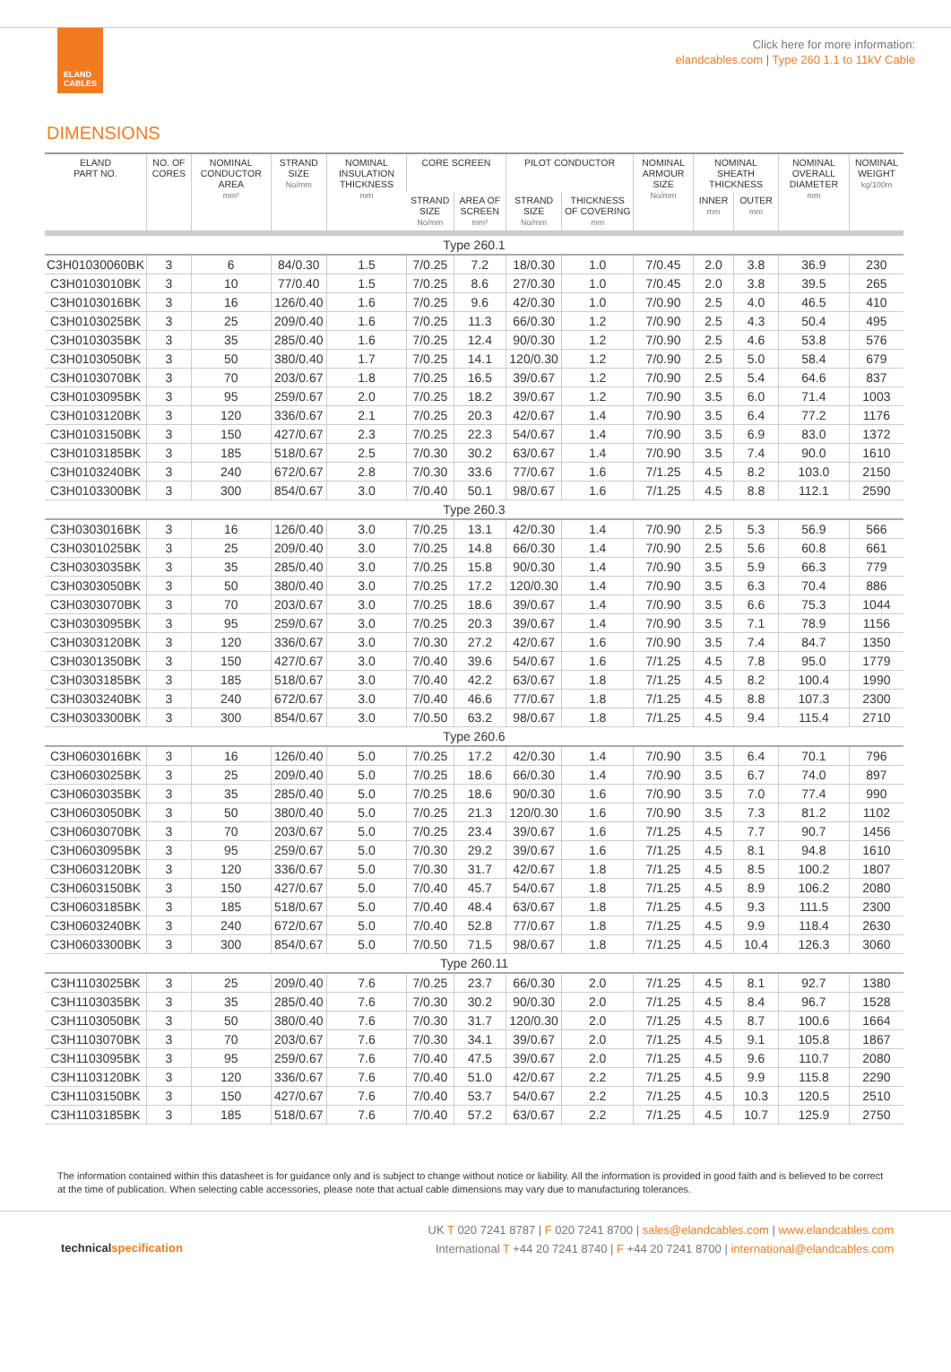ELAND
CABLES
Click here for more information:
elandcables.com | Type 260 1.1 to 11kV Cable
DIMENSIONS
| ELAND PART NO. | NO. OF CORES | NOMINAL CONDUCTOR AREA mm² | STRAND SIZE No/mm | NOMINAL INSULATION THICKNESS mm | CORE SCREEN | | PILOT CONDUCTOR | | NOMINAL ARMOUR SIZE No/mm | NOMINAL SHEATH THICKNESS | | NOMINAL OVERALL DIAMETER mm | NOMINAL WEIGHT kg/100m |
| --- | --- | --- | --- | --- | --- | --- | --- | --- | --- | --- | --- | --- | --- |
| | | | | | STRAND SIZE No/mm | AREA OF SCREEN mm² | STRAND SIZE No/mm | THICKNESS OF COVERING mm | | INNER mm | OUTER mm | | |
| Type 260.1 | | | | | | | | | | | | | |
| C3H01030060BK | 3 | 6 | 84/0.30 | 1.5 | 7/0.25 | 7.2 | 18/0.30 | 1.0 | 7/0.45 | 2.0 | 3.8 | 36.9 | 230 |
| C3H0103010BK | 3 | 10 | 77/0.40 | 1.5 | 7/0.25 | 8.6 | 27/0.30 | 1.0 | 7/0.45 | 2.0 | 3.8 | 39.5 | 265 |
| C3H0103016BK | 3 | 16 | 126/0.40 | 1.6 | 7/0.25 | 9.6 | 42/0.30 | 1.0 | 7/0.90 | 2.5 | 4.0 | 46.5 | 410 |
| C3H0103025BK | 3 | 25 | 209/0.40 | 1.6 | 7/0.25 | 11.3 | 66/0.30 | 1.2 | 7/0.90 | 2.5 | 4.3 | 50.4 | 495 |
| C3H0103035BK | 3 | 35 | 285/0.40 | 1.6 | 7/0.25 | 12.4 | 90/0.30 | 1.2 | 7/0.90 | 2.5 | 4.6 | 53.8 | 576 |
| C3H0103050BK | 3 | 50 | 380/0.40 | 1.7 | 7/0.25 | 14.1 | 120/0.30 | 1.2 | 7/0.90 | 2.5 | 5.0 | 58.4 | 679 |
| C3H0103070BK | 3 | 70 | 203/0.67 | 1.8 | 7/0.25 | 16.5 | 39/0.67 | 1.2 | 7/0.90 | 2.5 | 5.4 | 64.6 | 837 |
| C3H0103095BK | 3 | 95 | 259/0.67 | 2.0 | 7/0.25 | 18.2 | 39/0.67 | 1.2 | 7/0.90 | 3.5 | 6.0 | 71.4 | 1003 |
| C3H0103120BK | 3 | 120 | 336/0.67 | 2.1 | 7/0.25 | 20.3 | 42/0.67 | 1.4 | 7/0.90 | 3.5 | 6.4 | 77.2 | 1176 |
| C3H0103150BK | 3 | 150 | 427/0.67 | 2.3 | 7/0.25 | 22.3 | 54/0.67 | 1.4 | 7/0.90 | 3.5 | 6.9 | 83.0 | 1372 |
| C3H0103185BK | 3 | 185 | 518/0.67 | 2.5 | 7/0.30 | 30.2 | 63/0.67 | 1.4 | 7/0.90 | 3.5 | 7.4 | 90.0 | 1610 |
| C3H0103240BK | 3 | 240 | 672/0.67 | 2.8 | 7/0.30 | 33.6 | 77/0.67 | 1.6 | 7/1.25 | 4.5 | 8.2 | 103.0 | 2150 |
| C3H0103300BK | 3 | 300 | 854/0.67 | 3.0 | 7/0.40 | 50.1 | 98/0.67 | 1.6 | 7/1.25 | 4.5 | 8.8 | 112.1 | 2590 |
| Type 260.3 | | | | | | | | | | | | | |
| C3H0303016BK | 3 | 16 | 126/0.40 | 3.0 | 7/0.25 | 13.1 | 42/0.30 | 1.4 | 7/0.90 | 2.5 | 5.3 | 56.9 | 566 |
| C3H0301025BK | 3 | 25 | 209/0.40 | 3.0 | 7/0.25 | 14.8 | 66/0.30 | 1.4 | 7/0.90 | 2.5 | 5.6 | 60.8 | 661 |
| C3H0303035BK | 3 | 35 | 285/0.40 | 3.0 | 7/0.25 | 15.8 | 90/0.30 | 1.4 | 7/0.90 | 3.5 | 5.9 | 66.3 | 779 |
| C3H0303050BK | 3 | 50 | 380/0.40 | 3.0 | 7/0.25 | 17.2 | 120/0.30 | 1.4 | 7/0.90 | 3.5 | 6.3 | 70.4 | 886 |
| C3H0303070BK | 3 | 70 | 203/0.67 | 3.0 | 7/0.25 | 18.6 | 39/0.67 | 1.4 | 7/0.90 | 3.5 | 6.6 | 75.3 | 1044 |
| C3H0303095BK | 3 | 95 | 259/0.67 | 3.0 | 7/0.25 | 20.3 | 39/0.67 | 1.4 | 7/0.90 | 3.5 | 7.1 | 78.9 | 1156 |
| C3H0303120BK | 3 | 120 | 336/0.67 | 3.0 | 7/0.30 | 27.2 | 42/0.67 | 1.6 | 7/0.90 | 3.5 | 7.4 | 84.7 | 1350 |
| C3H0301350BK | 3 | 150 | 427/0.67 | 3.0 | 7/0.40 | 39.6 | 54/0.67 | 1.6 | 7/1.25 | 4.5 | 7.8 | 95.0 | 1779 |
| C3H0303185BK | 3 | 185 | 518/0.67 | 3.0 | 7/0.40 | 42.2 | 63/0.67 | 1.8 | 7/1.25 | 4.5 | 8.2 | 100.4 | 1990 |
| C3H0303240BK | 3 | 240 | 672/0.67 | 3.0 | 7/0.40 | 46.6 | 77/0.67 | 1.8 | 7/1.25 | 4.5 | 8.8 | 107.3 | 2300 |
| C3H0303300BK | 3 | 300 | 854/0.67 | 3.0 | 7/0.50 | 63.2 | 98/0.67 | 1.8 | 7/1.25 | 4.5 | 9.4 | 115.4 | 2710 |
| Type 260.6 | | | | | | | | | | | | | |
| C3H0603016BK | 3 | 16 | 126/0.40 | 5.0 | 7/0.25 | 17.2 | 42/0.30 | 1.4 | 7/0.90 | 3.5 | 6.4 | 70.1 | 796 |
| C3H0603025BK | 3 | 25 | 209/0.40 | 5.0 | 7/0.25 | 18.6 | 66/0.30 | 1.4 | 7/0.90 | 3.5 | 6.7 | 74.0 | 897 |
| C3H0603035BK | 3 | 35 | 285/0.40 | 5.0 | 7/0.25 | 18.6 | 90/0.30 | 1.6 | 7/0.90 | 3.5 | 7.0 | 77.4 | 990 |
| C3H0603050BK | 3 | 50 | 380/0.40 | 5.0 | 7/0.25 | 21.3 | 120/0.30 | 1.6 | 7/0.90 | 3.5 | 7.3 | 81.2 | 1102 |
| C3H0603070BK | 3 | 70 | 203/0.67 | 5.0 | 7/0.25 | 23.4 | 39/0.67 | 1.6 | 7/1.25 | 4.5 | 7.7 | 90.7 | 1456 |
| C3H0603095BK | 3 | 95 | 259/0.67 | 5.0 | 7/0.30 | 29.2 | 39/0.67 | 1.6 | 7/1.25 | 4.5 | 8.1 | 94.8 | 1610 |
| C3H0603120BK | 3 | 120 | 336/0.67 | 5.0 | 7/0.30 | 31.7 | 42/0.67 | 1.8 | 7/1.25 | 4.5 | 8.5 | 100.2 | 1807 |
| C3H0603150BK | 3 | 150 | 427/0.67 | 5.0 | 7/0.40 | 45.7 | 54/0.67 | 1.8 | 7/1.25 | 4.5 | 8.9 | 106.2 | 2080 |
| C3H0603185BK | 3 | 185 | 518/0.67 | 5.0 | 7/0.40 | 48.4 | 63/0.67 | 1.8 | 7/1.25 | 4.5 | 9.3 | 111.5 | 2300 |
| C3H0603240BK | 3 | 240 | 672/0.67 | 5.0 | 7/0.40 | 52.8 | 77/0.67 | 1.8 | 7/1.25 | 4.5 | 9.9 | 118.4 | 2630 |
| C3H0603300BK | 3 | 300 | 854/0.67 | 5.0 | 7/0.50 | 71.5 | 98/0.67 | 1.8 | 7/1.25 | 4.5 | 10.4 | 126.3 | 3060 |
| Type 260.11 | | | | | | | | | | | | | |
| C3H1103025BK | 3 | 25 | 209/0.40 | 7.6 | 7/0.25 | 23.7 | 66/0.30 | 2.0 | 7/1.25 | 4.5 | 8.1 | 92.7 | 1380 |
| C3H1103035BK | 3 | 35 | 285/0.40 | 7.6 | 7/0.30 | 30.2 | 90/0.30 | 2.0 | 7/1.25 | 4.5 | 8.4 | 96.7 | 1528 |
| C3H1103050BK | 3 | 50 | 380/0.40 | 7.6 | 7/0.30 | 31.7 | 120/0.30 | 2.0 | 7/1.25 | 4.5 | 8.7 | 100.6 | 1664 |
| C3H1103070BK | 3 | 70 | 203/0.67 | 7.6 | 7/0.30 | 34.1 | 39/0.67 | 2.0 | 7/1.25 | 4.5 | 9.1 | 105.8 | 1867 |
| C3H1103095BK | 3 | 95 | 259/0.67 | 7.6 | 7/0.40 | 47.5 | 39/0.67 | 2.0 | 7/1.25 | 4.5 | 9.6 | 110.7 | 2080 |
| C3H1103120BK | 3 | 120 | 336/0.67 | 7.6 | 7/0.40 | 51.0 | 42/0.67 | 2.2 | 7/1.25 | 4.5 | 9.9 | 115.8 | 2290 |
| C3H1103150BK | 3 | 150 | 427/0.67 | 7.6 | 7/0.40 | 53.7 | 54/0.67 | 2.2 | 7/1.25 | 4.5 | 10.3 | 120.5 | 2510 |
| C3H1103185BK | 3 | 185 | 518/0.67 | 7.6 | 7/0.40 | 57.2 | 63/0.67 | 2.2 | 7/1.25 | 4.5 | 10.7 | 125.9 | 2750 |
The information contained within this datasheet is for guidance only and is subject to change without notice or liability. All the information is provided in good faith and is believed to be correct at the time of publication. When selecting cable accessories, please note that actual cable dimensions may vary due to manufacturing tolerances.
technical specification
UK T 020 7241 8787 | F 020 7241 8700 | sales@elandcables.com | www.elandcables.com
International T +44 20 7241 8740 | F +44 20 7241 8700 | international@elandcables.com